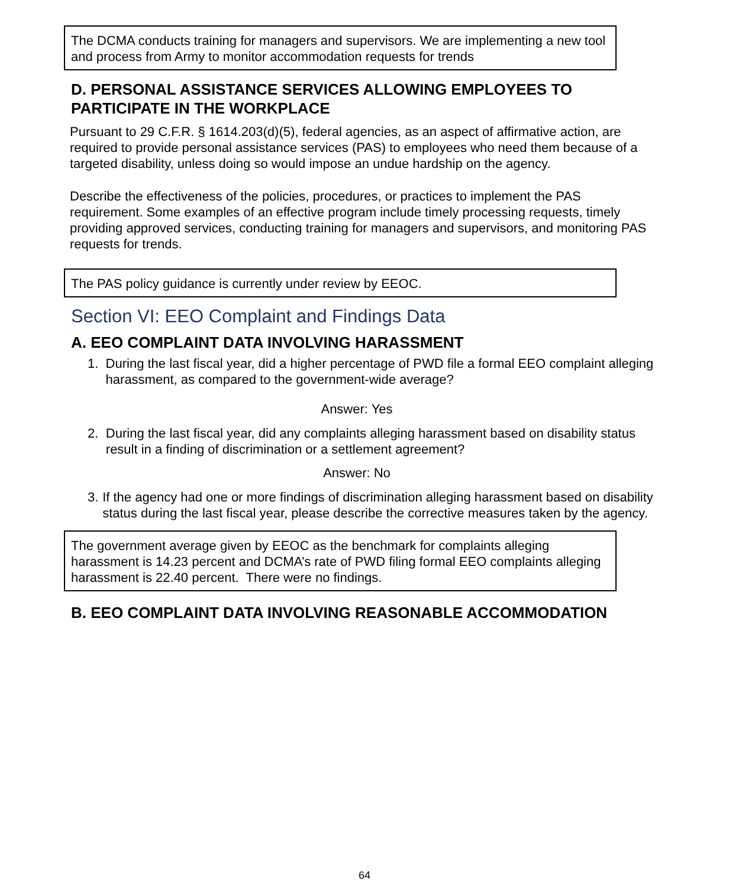The DCMA conducts training for managers and supervisors. We are implementing a new tool and process from Army to monitor accommodation requests for trends
D. PERSONAL ASSISTANCE SERVICES ALLOWING EMPLOYEES TO PARTICIPATE IN THE WORKPLACE
Pursuant to 29 C.F.R. § 1614.203(d)(5), federal agencies, as an aspect of affirmative action, are required to provide personal assistance services (PAS) to employees who need them because of a targeted disability, unless doing so would impose an undue hardship on the agency.
Describe the effectiveness of the policies, procedures, or practices to implement the PAS requirement. Some examples of an effective program include timely processing requests, timely providing approved services, conducting training for managers and supervisors, and monitoring PAS requests for trends.
The PAS policy guidance is currently under review by EEOC.
Section VI: EEO Complaint and Findings Data
A. EEO COMPLAINT DATA INVOLVING HARASSMENT
1. During the last fiscal year, did a higher percentage of PWD file a formal EEO complaint alleging harassment, as compared to the government-wide average?
Answer: Yes
2. During the last fiscal year, did any complaints alleging harassment based on disability status result in a finding of discrimination or a settlement agreement?
Answer: No
3. If the agency had one or more findings of discrimination alleging harassment based on disability status during the last fiscal year, please describe the corrective measures taken by the agency.
The government average given by EEOC as the benchmark for complaints alleging harassment is 14.23 percent and DCMA’s rate of PWD filing formal EEO complaints alleging harassment is 22.40 percent. There were no findings.
B. EEO COMPLAINT DATA INVOLVING REASONABLE ACCOMMODATION
64